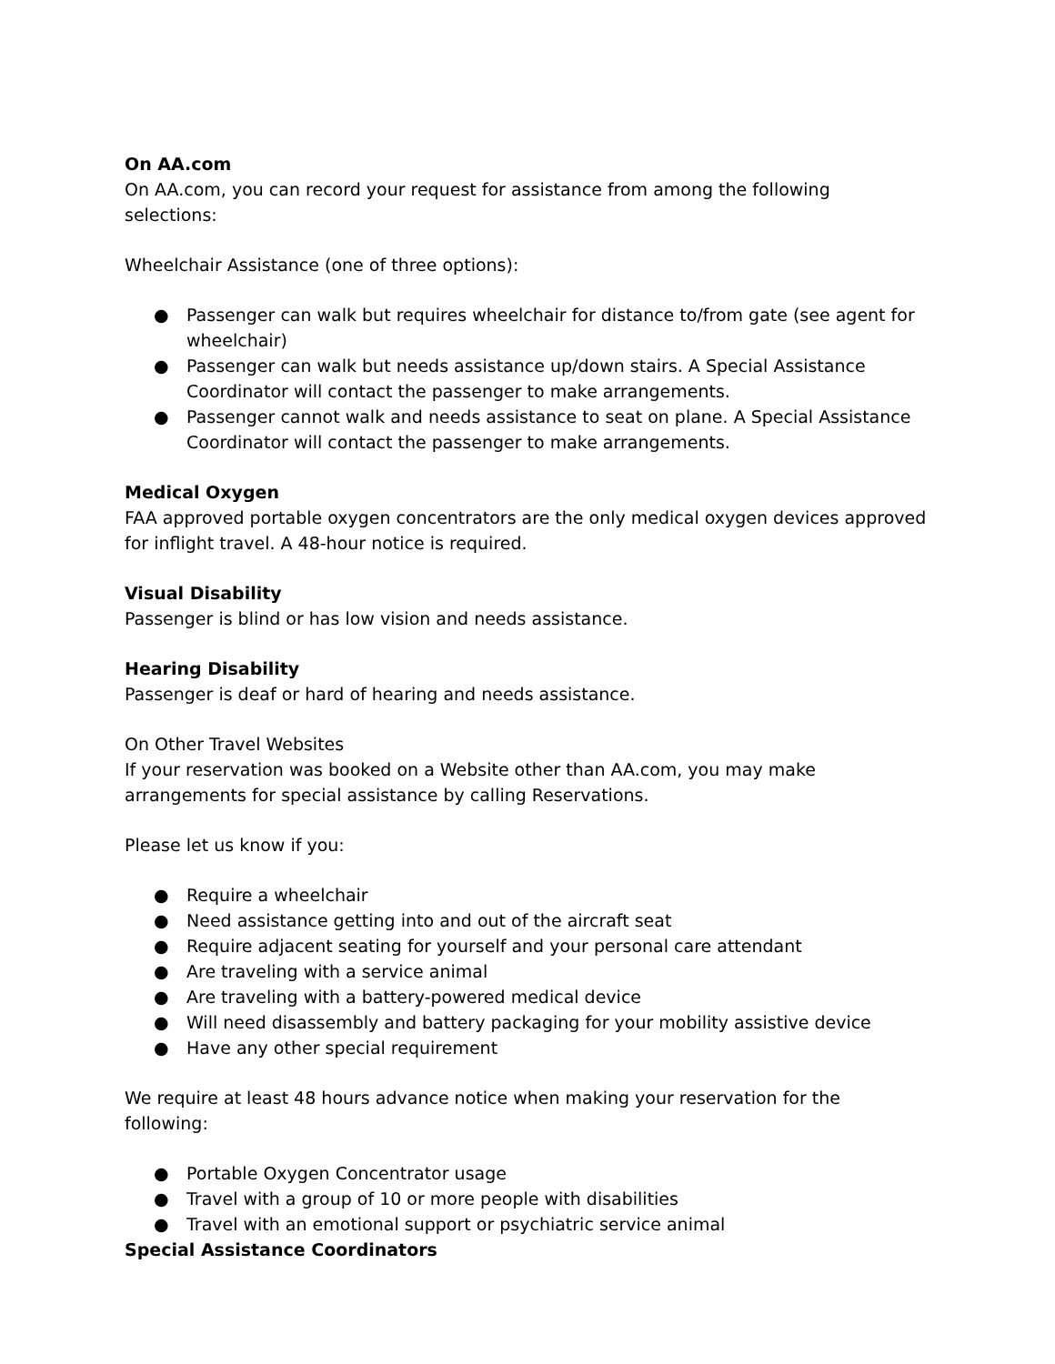On AA.com
On AA.com, you can record your request for assistance from among the following selections:
Wheelchair Assistance (one of three options):
● Passenger can walk but requires wheelchair for distance to/from gate (see agent for wheelchair)
● Passenger can walk but needs assistance up/down stairs. A Special Assistance Coordinator will contact the passenger to make arrangements.
● Passenger cannot walk and needs assistance to seat on plane. A Special Assistance Coordinator will contact the passenger to make arrangements.
Medical Oxygen
FAA approved portable oxygen concentrators are the only medical oxygen devices approved for inflight travel. A 48-hour notice is required.
Visual Disability
Passenger is blind or has low vision and needs assistance.
Hearing Disability
Passenger is deaf or hard of hearing and needs assistance.
On Other Travel Websites
If your reservation was booked on a Website other than AA.com, you may make arrangements for special assistance by calling Reservations.
Please let us know if you:
● Require a wheelchair
● Need assistance getting into and out of the aircraft seat
● Require adjacent seating for yourself and your personal care attendant
● Are traveling with a service animal
● Are traveling with a battery-powered medical device
● Will need disassembly and battery packaging for your mobility assistive device
● Have any other special requirement
We require at least 48 hours advance notice when making your reservation for the following:
● Portable Oxygen Concentrator usage
● Travel with a group of 10 or more people with disabilities
● Travel with an emotional support or psychiatric service animal
Special Assistance Coordinators